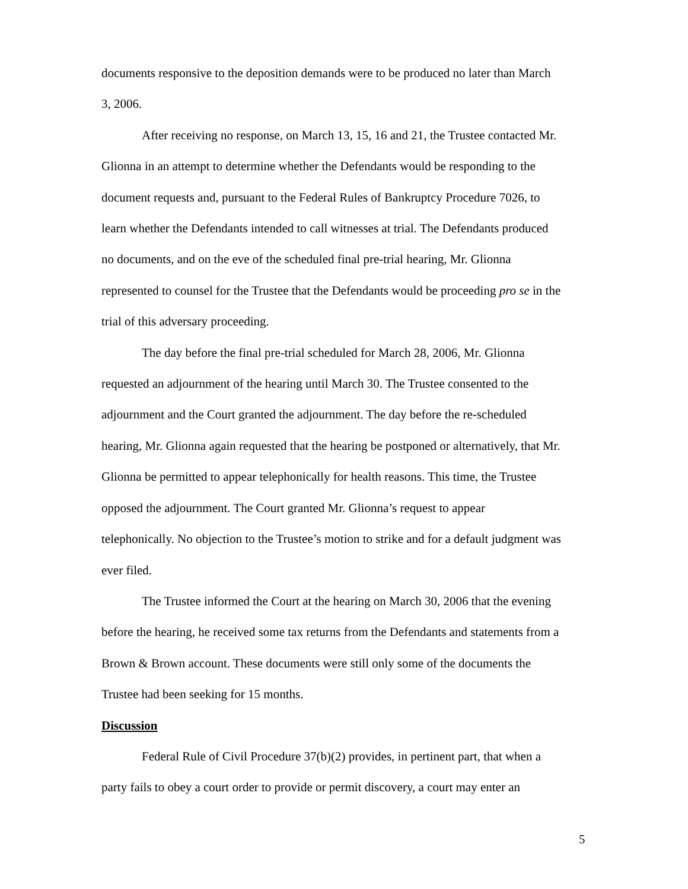documents responsive to the deposition demands were to be produced no later than March 3, 2006.
After receiving no response, on March 13, 15, 16 and 21, the Trustee contacted Mr. Glionna in an attempt to determine whether the Defendants would be responding to the document requests and, pursuant to the Federal Rules of Bankruptcy Procedure 7026, to learn whether the Defendants intended to call witnesses at trial. The Defendants produced no documents, and on the eve of the scheduled final pre-trial hearing, Mr. Glionna represented to counsel for the Trustee that the Defendants would be proceeding pro se in the trial of this adversary proceeding.
The day before the final pre-trial scheduled for March 28, 2006, Mr. Glionna requested an adjournment of the hearing until March 30. The Trustee consented to the adjournment and the Court granted the adjournment. The day before the re-scheduled hearing, Mr. Glionna again requested that the hearing be postponed or alternatively, that Mr. Glionna be permitted to appear telephonically for health reasons. This time, the Trustee opposed the adjournment. The Court granted Mr. Glionna’s request to appear telephonically. No objection to the Trustee’s motion to strike and for a default judgment was ever filed.
The Trustee informed the Court at the hearing on March 30, 2006 that the evening before the hearing, he received some tax returns from the Defendants and statements from a Brown & Brown account. These documents were still only some of the documents the Trustee had been seeking for 15 months.
Discussion
Federal Rule of Civil Procedure 37(b)(2) provides, in pertinent part, that when a party fails to obey a court order to provide or permit discovery, a court may enter an
5